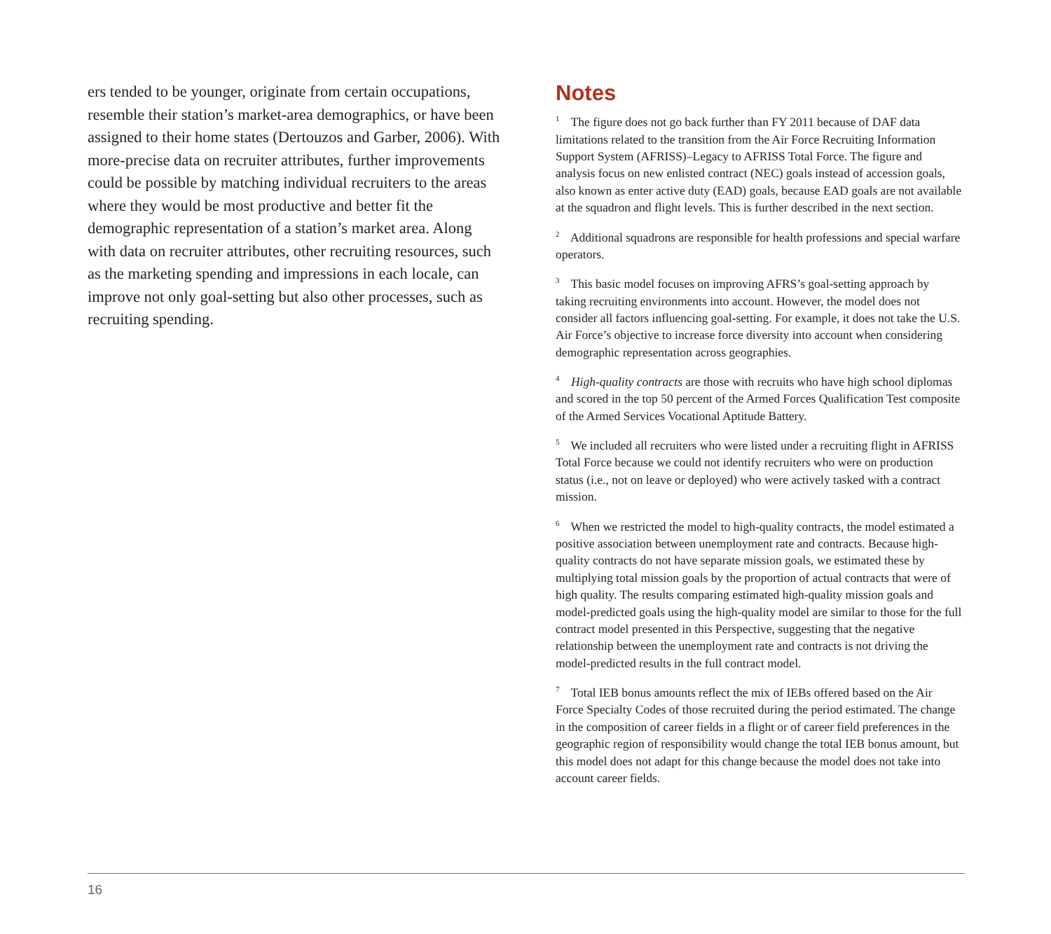ers tended to be younger, originate from certain occupations, resemble their station’s market-area demographics, or have been assigned to their home states (Dertouzos and Garber, 2006). With more-precise data on recruiter attributes, further improvements could be possible by matching individual recruiters to the areas where they would be most productive and better fit the demographic representation of a station’s market area. Along with data on recruiter attributes, other recruiting resources, such as the marketing spending and impressions in each locale, can improve not only goal-setting but also other processes, such as recruiting spending.
Notes
<sup>1</sup> The figure does not go back further than FY 2011 because of DAF data limitations related to the transition from the Air Force Recruiting Information Support System (AFRISS)–Legacy to AFRISS Total Force. The figure and analysis focus on new enlisted contract (NEC) goals instead of accession goals, also known as enter active duty (EAD) goals, because EAD goals are not available at the squadron and flight levels. This is further described in the next section.
<sup>2</sup> Additional squadrons are responsible for health professions and special warfare operators.
<sup>3</sup> This basic model focuses on improving AFRS’s goal-setting approach by taking recruiting environments into account. However, the model does not consider all factors influencing goal-setting. For example, it does not take the U.S. Air Force’s objective to increase force diversity into account when considering demographic representation across geographies.
<sup>4</sup> High-quality contracts are those with recruits who have high school diplomas and scored in the top 50 percent of the Armed Forces Qualification Test composite of the Armed Services Vocational Aptitude Battery.
<sup>5</sup> We included all recruiters who were listed under a recruiting flight in AFRISS Total Force because we could not identify recruiters who were on production status (i.e., not on leave or deployed) who were actively tasked with a contract mission.
<sup>6</sup> When we restricted the model to high-quality contracts, the model estimated a positive association between unemployment rate and contracts. Because high-quality contracts do not have separate mission goals, we estimated these by multiplying total mission goals by the proportion of actual contracts that were of high quality. The results comparing estimated high-quality mission goals and model-predicted goals using the high-quality model are similar to those for the full contract model presented in this Perspective, suggesting that the negative relationship between the unemployment rate and contracts is not driving the model-predicted results in the full contract model.
<sup>7</sup> Total IEB bonus amounts reflect the mix of IEBs offered based on the Air Force Specialty Codes of those recruited during the period estimated. The change in the composition of career fields in a flight or of career field preferences in the geographic region of responsibility would change the total IEB bonus amount, but this model does not adapt for this change because the model does not take into account career fields.
16